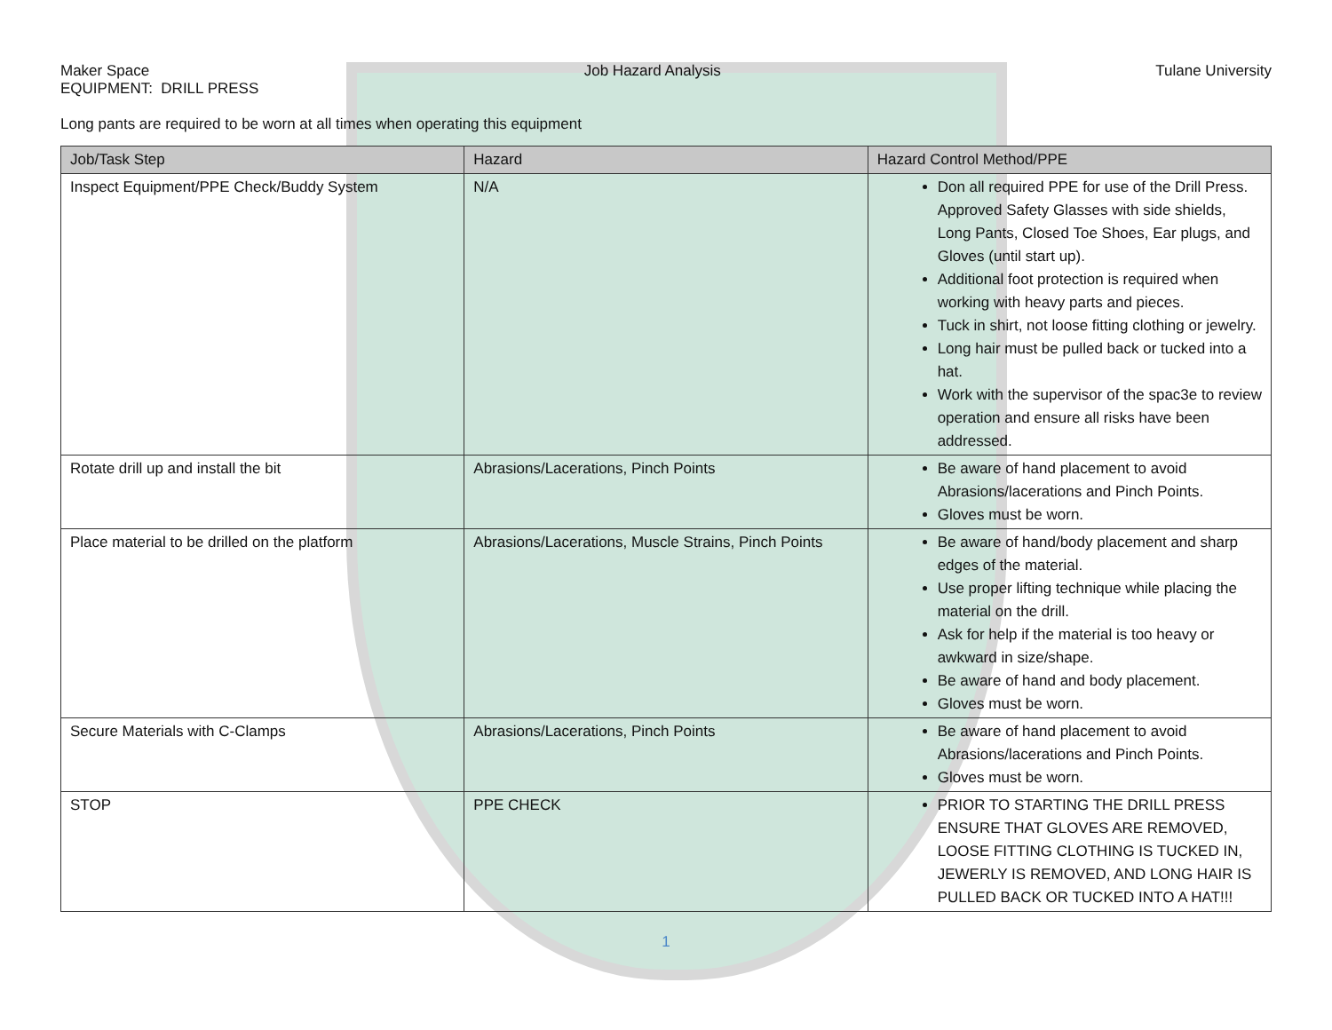Maker Space Job Hazard Analysis Tulane University
EQUIPMENT: DRILL PRESS
Long pants are required to be worn at all times when operating this equipment
| Job/Task Step | Hazard | Hazard Control Method/PPE |
| --- | --- | --- |
| Inspect Equipment/PPE Check/Buddy System | N/A | Don all required PPE for use of the Drill Press. Approved Safety Glasses with side shields, Long Pants, Closed Toe Shoes, Ear plugs, and Gloves (until start up). Additional foot protection is required when working with heavy parts and pieces. Tuck in shirt, not loose fitting clothing or jewelry. Long hair must be pulled back or tucked into a hat. Work with the supervisor of the spac3e to review operation and ensure all risks have been addressed. |
| Rotate drill up and install the bit | Abrasions/Lacerations, Pinch Points | Be aware of hand placement to avoid Abrasions/lacerations and Pinch Points. Gloves must be worn. |
| Place material to be drilled on the platform | Abrasions/Lacerations, Muscle Strains, Pinch Points | Be aware of hand/body placement and sharp edges of the material. Use proper lifting technique while placing the material on the drill. Ask for help if the material is too heavy or awkward in size/shape. Be aware of hand and body placement. Gloves must be worn. |
| Secure Materials with C-Clamps | Abrasions/Lacerations, Pinch Points | Be aware of hand placement to avoid Abrasions/lacerations and Pinch Points. Gloves must be worn. |
| STOP | PPE CHECK | PRIOR TO STARTING THE DRILL PRESS ENSURE THAT GLOVES ARE REMOVED, LOOSE FITTING CLOTHING IS TUCKED IN, JEWERLY IS REMOVED, AND LONG HAIR IS PULLED BACK OR TUCKED INTO A HAT!!! |
1